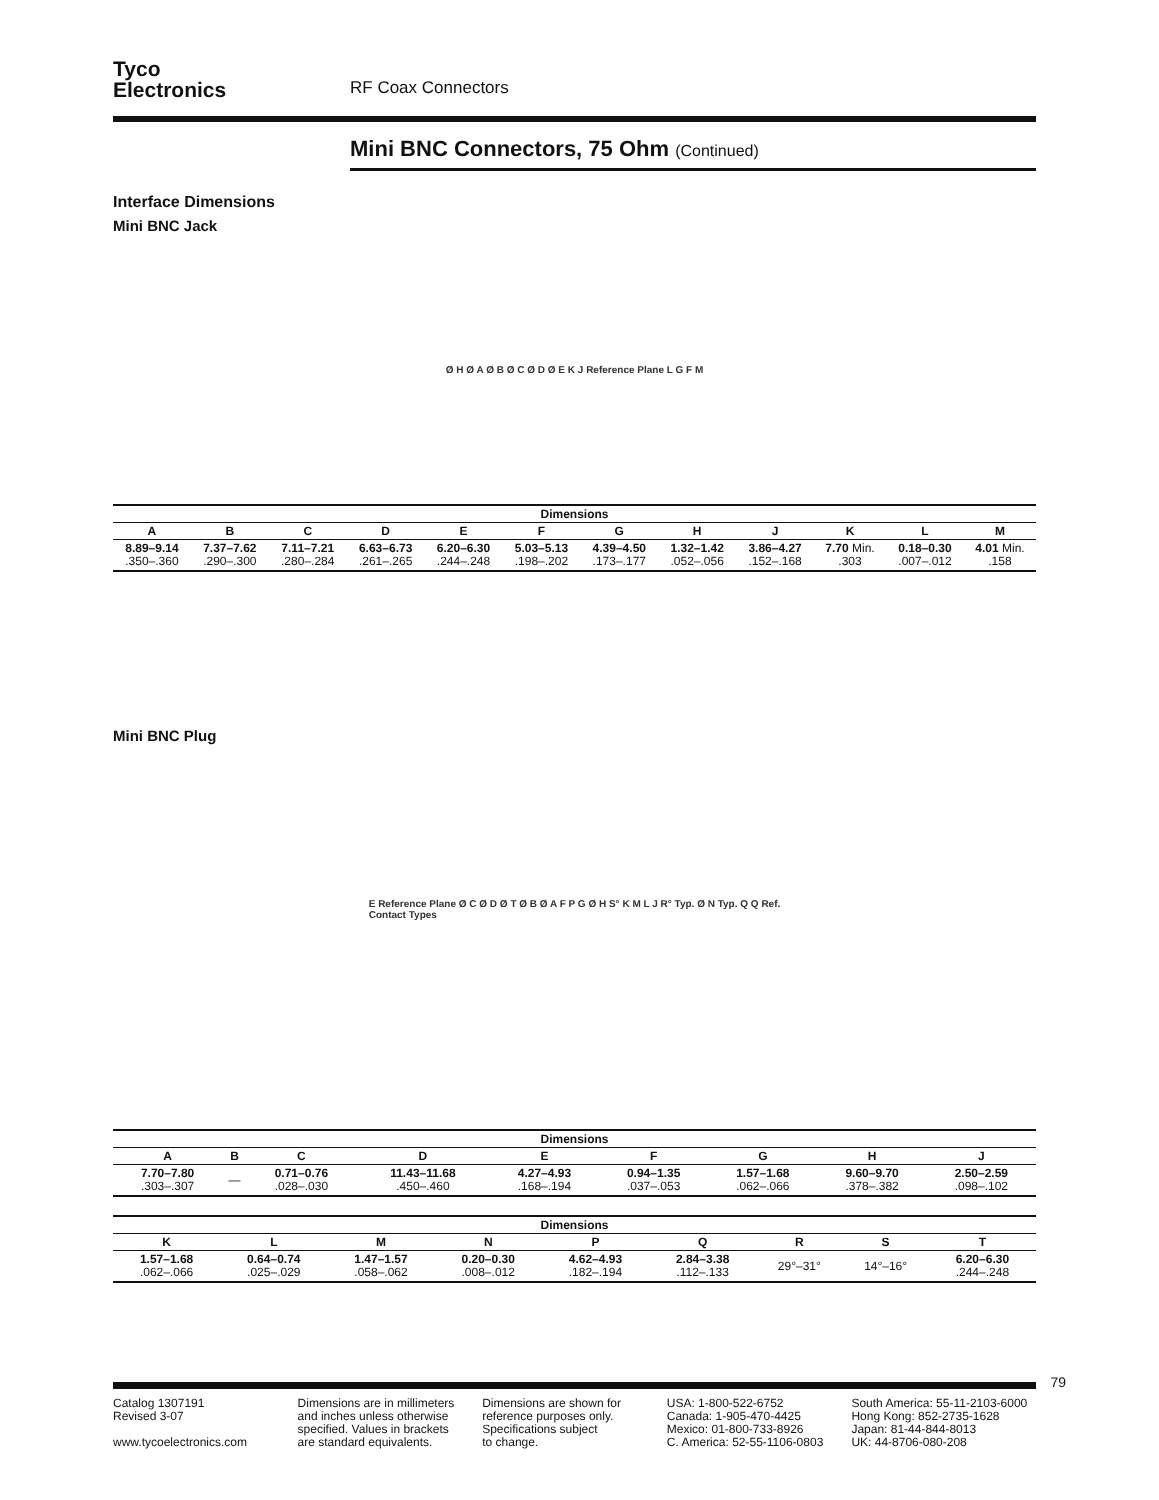Tyco
Electronics
RF Coax Connectors
Mini BNC Connectors, 75 Ohm (Continued)
Interface Dimensions
Mini BNC Jack
Ø H Ø A Ø B Ø C Ø D Ø E K J Reference Plane L G F M
| Dimensions | | | | | | | | | | | |
| --- | --- | --- | --- | --- | --- | --- | --- | --- | --- | --- | --- |
| A | B | C | D | E | F | G | H | J | K | L | M |
| 8.89–9.14 .350–.360 | 7.37–7.62 .290–.300 | 7.11–7.21 .280–.284 | 6.63–6.73 .261–.265 | 6.20–6.30 .244–.248 | 5.03–5.13 .198–.202 | 4.39–4.50 .173–.177 | 1.32–1.42 .052–.056 | 3.86–4.27 .152–.168 | 7.70 Min. .303 | 0.18–0.30 .007–.012 | 4.01 Min. .158 |
Mini BNC Plug
E Reference Plane Ø C Ø D Ø T Ø B Ø A F P G Ø H S° K M L J R° Typ. Ø N Typ. Q Q Ref.
Contact Types
| Dimensions | | | | | | | | |
| --- | --- | --- | --- | --- | --- | --- | --- | --- |
| A | B | C | D | E | F | G | H | J |
| 7.70–7.80 .303–.307 | — | 0.71–0.76 .028–.030 | 11.43–11.68 .450–.460 | 4.27–4.93 .168–.194 | 0.94–1.35 .037–.053 | 1.57–1.68 .062–.066 | 9.60–9.70 .378–.382 | 2.50–2.59 .098–.102 |
| Dimensions | | | | | | | | |
| --- | --- | --- | --- | --- | --- | --- | --- | --- |
| K | L | M | N | P | Q | R | S | T |
| 1.57–1.68 .062–.066 | 0.64–0.74 .025–.029 | 1.47–1.57 .058–.062 | 0.20–0.30 .008–.012 | 4.62–4.93 .182–.194 | 2.84–3.38 .112–.133 | 29°–31° | 14°–16° | 6.20–6.30 .244–.248 |
79
Catalog 1307191
Revised 3-07
www.tycoelectronics.com
Dimensions are in millimeters
and inches unless otherwise
specified. Values in brackets
are standard equivalents.
Dimensions are shown for
reference purposes only.
Specifications subject
to change.
USA: 1-800-522-6752
Canada: 1-905-470-4425
Mexico: 01-800-733-8926
C. America: 52-55-1106-0803
South America: 55-11-2103-6000
Hong Kong: 852-2735-1628
Japan: 81-44-844-8013
UK: 44-8706-080-208